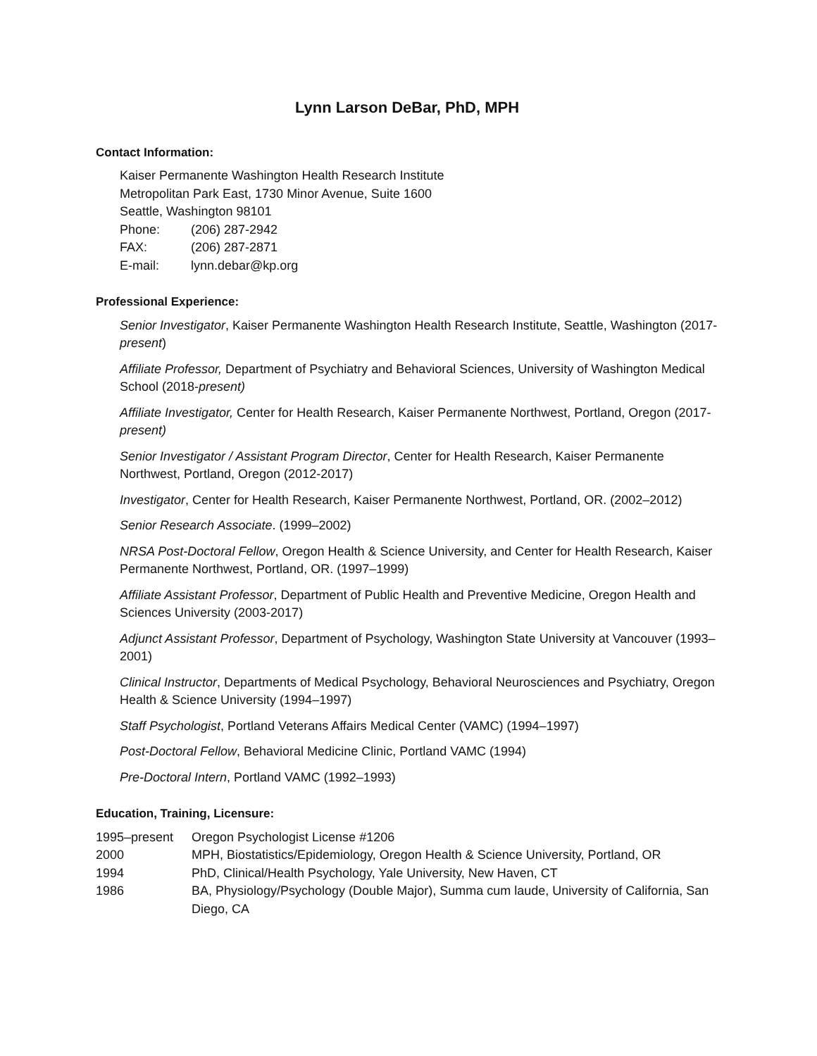Lynn Larson DeBar, PhD, MPH
Contact Information:
Kaiser Permanente Washington Health Research Institute
Metropolitan Park East, 1730 Minor Avenue, Suite 1600
Seattle, Washington 98101
Phone: (206) 287-2942
FAX: (206) 287-2871
E-mail: lynn.debar@kp.org
Professional Experience:
Senior Investigator, Kaiser Permanente Washington Health Research Institute, Seattle, Washington (2017-present)
Affiliate Professor, Department of Psychiatry and Behavioral Sciences, University of Washington Medical School (2018-present)
Affiliate Investigator, Center for Health Research, Kaiser Permanente Northwest, Portland, Oregon (2017-present)
Senior Investigator / Assistant Program Director, Center for Health Research, Kaiser Permanente Northwest, Portland, Oregon (2012-2017)
Investigator, Center for Health Research, Kaiser Permanente Northwest, Portland, OR. (2002–2012)
Senior Research Associate. (1999–2002)
NRSA Post-Doctoral Fellow, Oregon Health & Science University, and Center for Health Research, Kaiser Permanente Northwest, Portland, OR. (1997–1999)
Affiliate Assistant Professor, Department of Public Health and Preventive Medicine, Oregon Health and Sciences University (2003-2017)
Adjunct Assistant Professor, Department of Psychology, Washington State University at Vancouver (1993–2001)
Clinical Instructor, Departments of Medical Psychology, Behavioral Neurosciences and Psychiatry, Oregon Health & Science University (1994–1997)
Staff Psychologist, Portland Veterans Affairs Medical Center (VAMC) (1994–1997)
Post-Doctoral Fellow, Behavioral Medicine Clinic, Portland VAMC (1994)
Pre-Doctoral Intern, Portland VAMC (1992–1993)
Education, Training, Licensure:
1995–present Oregon Psychologist License #1206
2000 MPH, Biostatistics/Epidemiology, Oregon Health & Science University, Portland, OR
1994 PhD, Clinical/Health Psychology, Yale University, New Haven, CT
1986 BA, Physiology/Psychology (Double Major), Summa cum laude, University of California, San Diego, CA